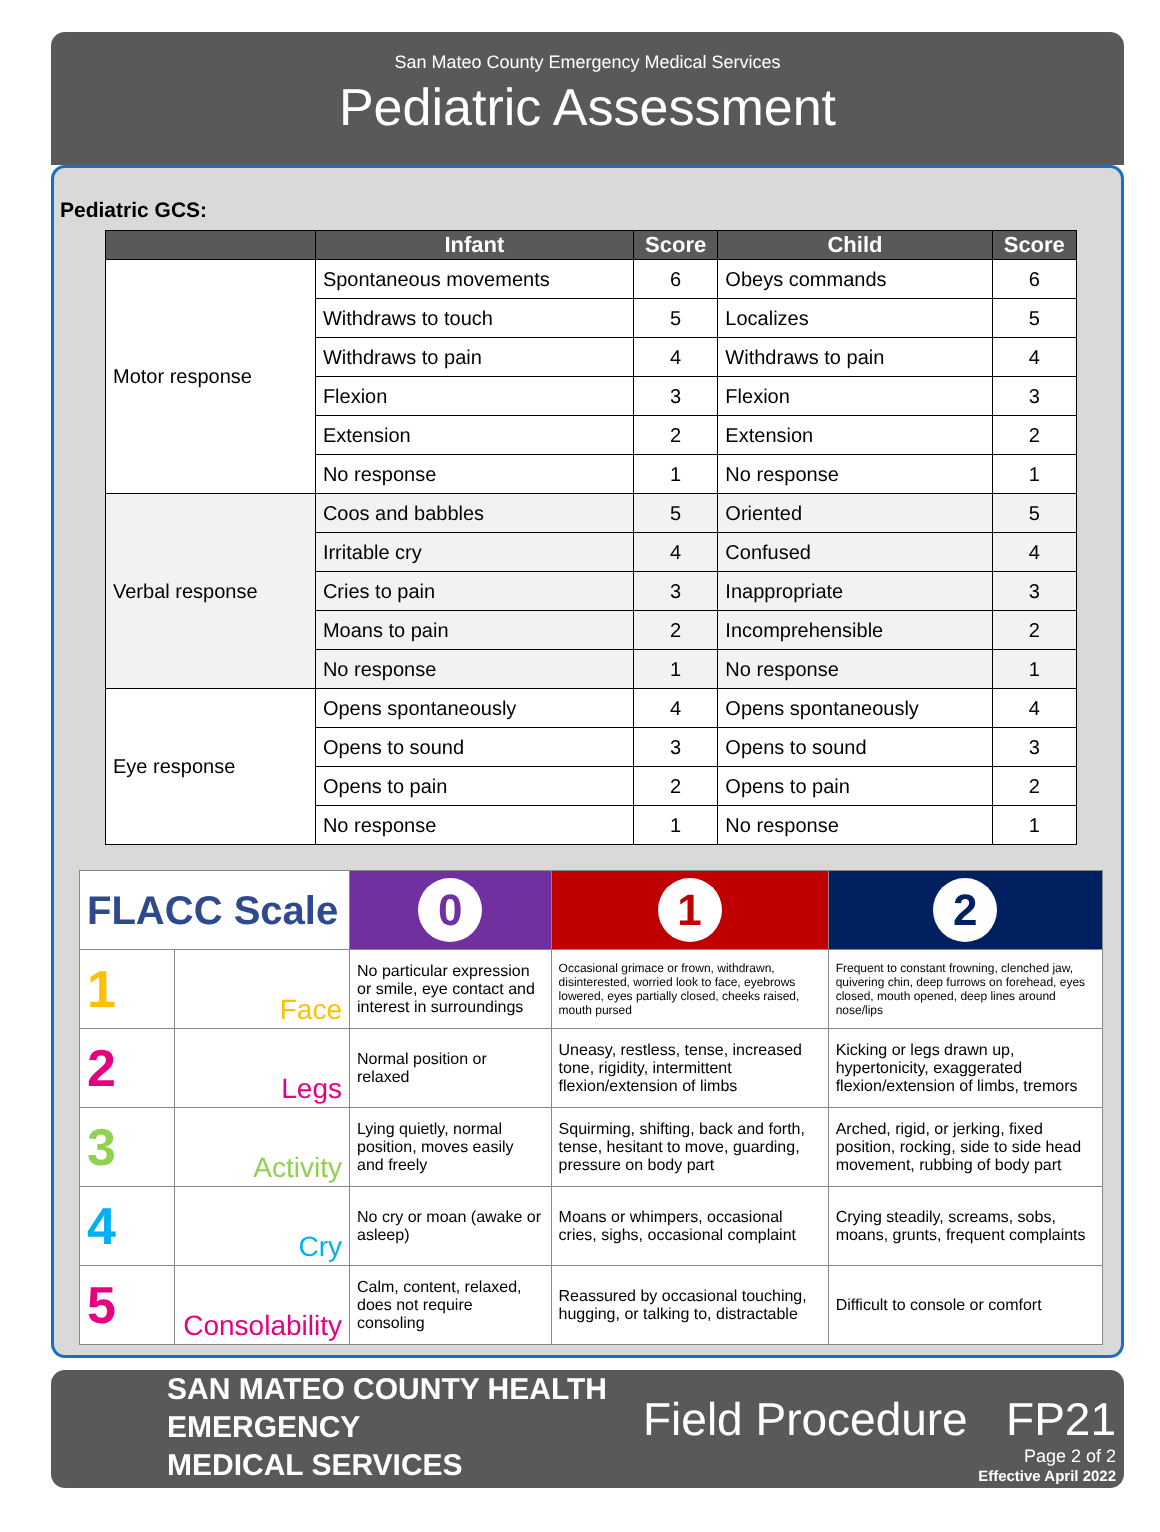San Mateo County Emergency Medical Services
Pediatric Assessment
Pediatric GCS:
| | Infant | Score | Child | Score |
| --- | --- | --- | --- | --- |
| Motor response | Spontaneous movements | 6 | Obeys commands | 6 |
| | Withdraws to touch | 5 | Localizes | 5 |
| | Withdraws to pain | 4 | Withdraws to pain | 4 |
| | Flexion | 3 | Flexion | 3 |
| | Extension | 2 | Extension | 2 |
| | No response | 1 | No response | 1 |
| Verbal response | Coos and babbles | 5 | Oriented | 5 |
| | Irritable cry | 4 | Confused | 4 |
| | Cries to pain | 3 | Inappropriate | 3 |
| | Moans to pain | 2 | Incomprehensible | 2 |
| | No response | 1 | No response | 1 |
| Eye response | Opens spontaneously | 4 | Opens spontaneously | 4 |
| | Opens to sound | 3 | Opens to sound | 3 |
| | Opens to pain | 2 | Opens to pain | 2 |
| | No response | 1 | No response | 1 |
| FLACC Scale | | 0 | 1 | 2 |
| 1 | Face | No particular expression or smile, eye contact and interest in surroundings | Occasional grimace or frown, withdrawn, disinterested, worried look to face, eyebrows lowered, eyes partially closed, cheeks raised, mouth pursed | Frequent to constant frowning, clenched jaw, quivering chin, deep furrows on forehead, eyes closed, mouth opened, deep lines around nose/lips |
| 2 | Legs | Normal position or relaxed | Uneasy, restless, tense, increased tone, rigidity, intermittent flexion/extension of limbs | Kicking or legs drawn up, hypertonicity, exaggerated flexion/extension of limbs, tremors |
| 3 | Activity | Lying quietly, normal position, moves easily and freely | Squirming, shifting, back and forth, tense, hesitant to move, guarding, pressure on body part | Arched, rigid, or jerking, fixed position, rocking, side to side head movement, rubbing of body part |
| 4 | Cry | No cry or moan (awake or asleep) | Moans or whimpers, occasional cries, sighs, occasional complaint | Crying steadily, screams, sobs, moans, grunts, frequent complaints |
| 5 | Consolability | Calm, content, relaxed, does not require consoling | Reassured by occasional touching, hugging, or talking to, distractable | Difficult to console or comfort |
SAN MATEO COUNTY HEALTH
EMERGENCY
MEDICAL SERVICES
Field Procedure FP21
Page 2 of 2
Effective April 2022